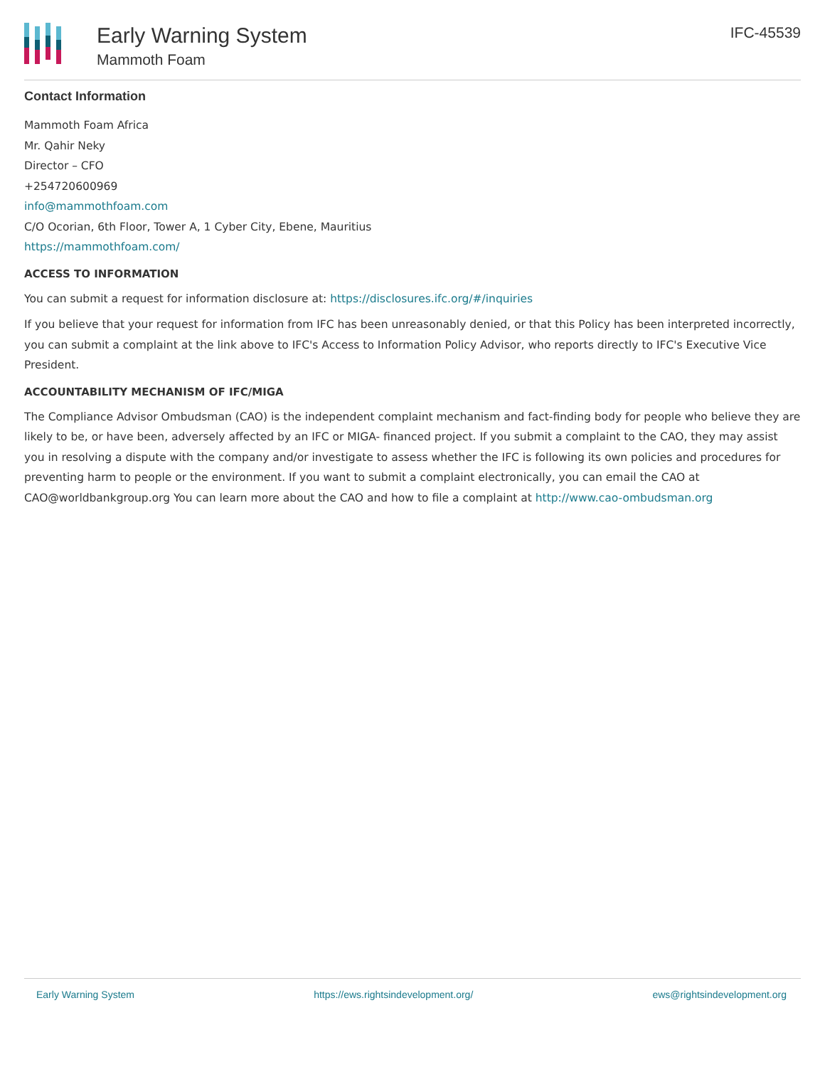Early Warning System
Mammoth Foam
IFC-45539
Contact Information
Mammoth Foam Africa
Mr. Qahir Neky
Director – CFO
+254720600969
info@mammothfoam.com
C/O Ocorian, 6th Floor, Tower A, 1 Cyber City, Ebene, Mauritius
https://mammothfoam.com/
ACCESS TO INFORMATION
You can submit a request for information disclosure at: https://disclosures.ifc.org/#/inquiries
If you believe that your request for information from IFC has been unreasonably denied, or that this Policy has been interpreted incorrectly, you can submit a complaint at the link above to IFC's Access to Information Policy Advisor, who reports directly to IFC's Executive Vice President.
ACCOUNTABILITY MECHANISM OF IFC/MIGA
The Compliance Advisor Ombudsman (CAO) is the independent complaint mechanism and fact-finding body for people who believe they are likely to be, or have been, adversely affected by an IFC or MIGA- financed project. If you submit a complaint to the CAO, they may assist you in resolving a dispute with the company and/or investigate to assess whether the IFC is following its own policies and procedures for preventing harm to people or the environment. If you want to submit a complaint electronically, you can email the CAO at CAO@worldbankgroup.org You can learn more about the CAO and how to file a complaint at http://www.cao-ombudsman.org
Early Warning System https://ews.rightsindevelopment.org/ ews@rightsindevelopment.org